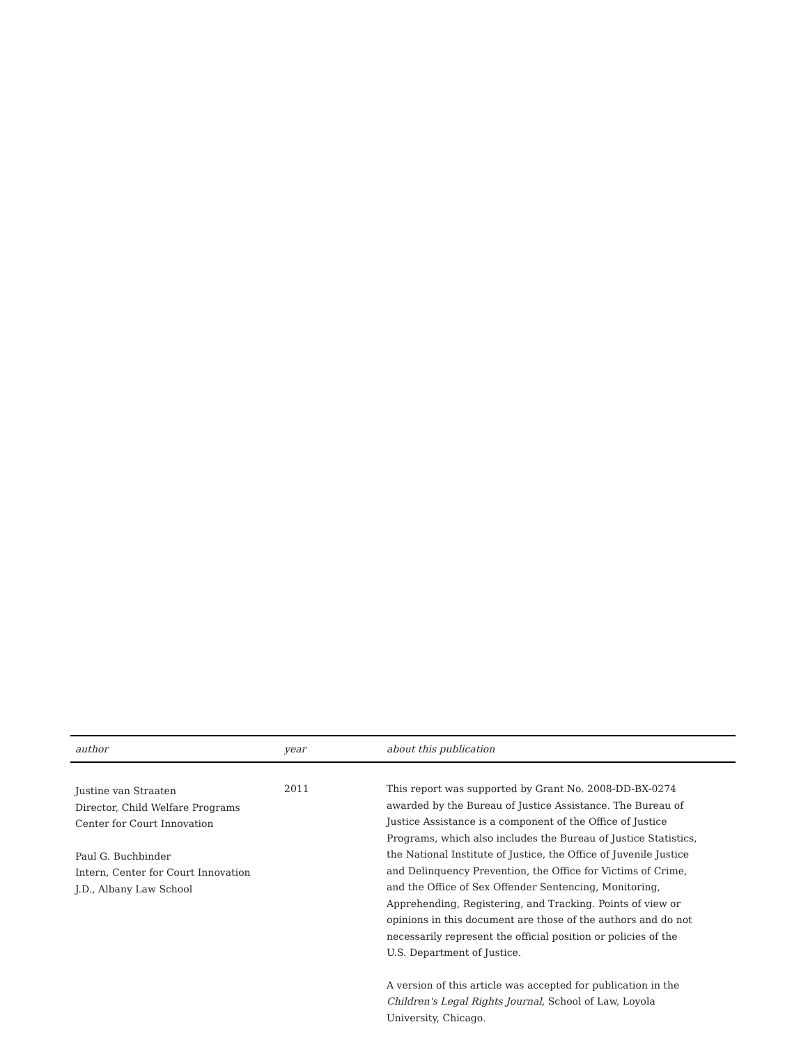author year about this publication
Justine van Straaten
Director, Child Welfare Programs
Center for Court Innovation
Paul G. Buchbinder
Intern, Center for Court Innovation
J.D., Albany Law School
2011 This report was supported by Grant No. 2008-DD-BX-0274 awarded by the Bureau of Justice Assistance. The Bureau of Justice Assistance is a component of the Office of Justice Programs, which also includes the Bureau of Justice Statistics, the National Institute of Justice, the Office of Juvenile Justice and Delinquency Prevention, the Office for Victims of Crime, and the Office of Sex Offender Sentencing, Monitoring, Apprehending, Registering, and Tracking. Points of view or opinions in this document are those of the authors and do not necessarily represent the official position or policies of the U.S. Department of Justice.
A version of this article was accepted for publication in the Children's Legal Rights Journal, School of Law, Loyola University, Chicago.